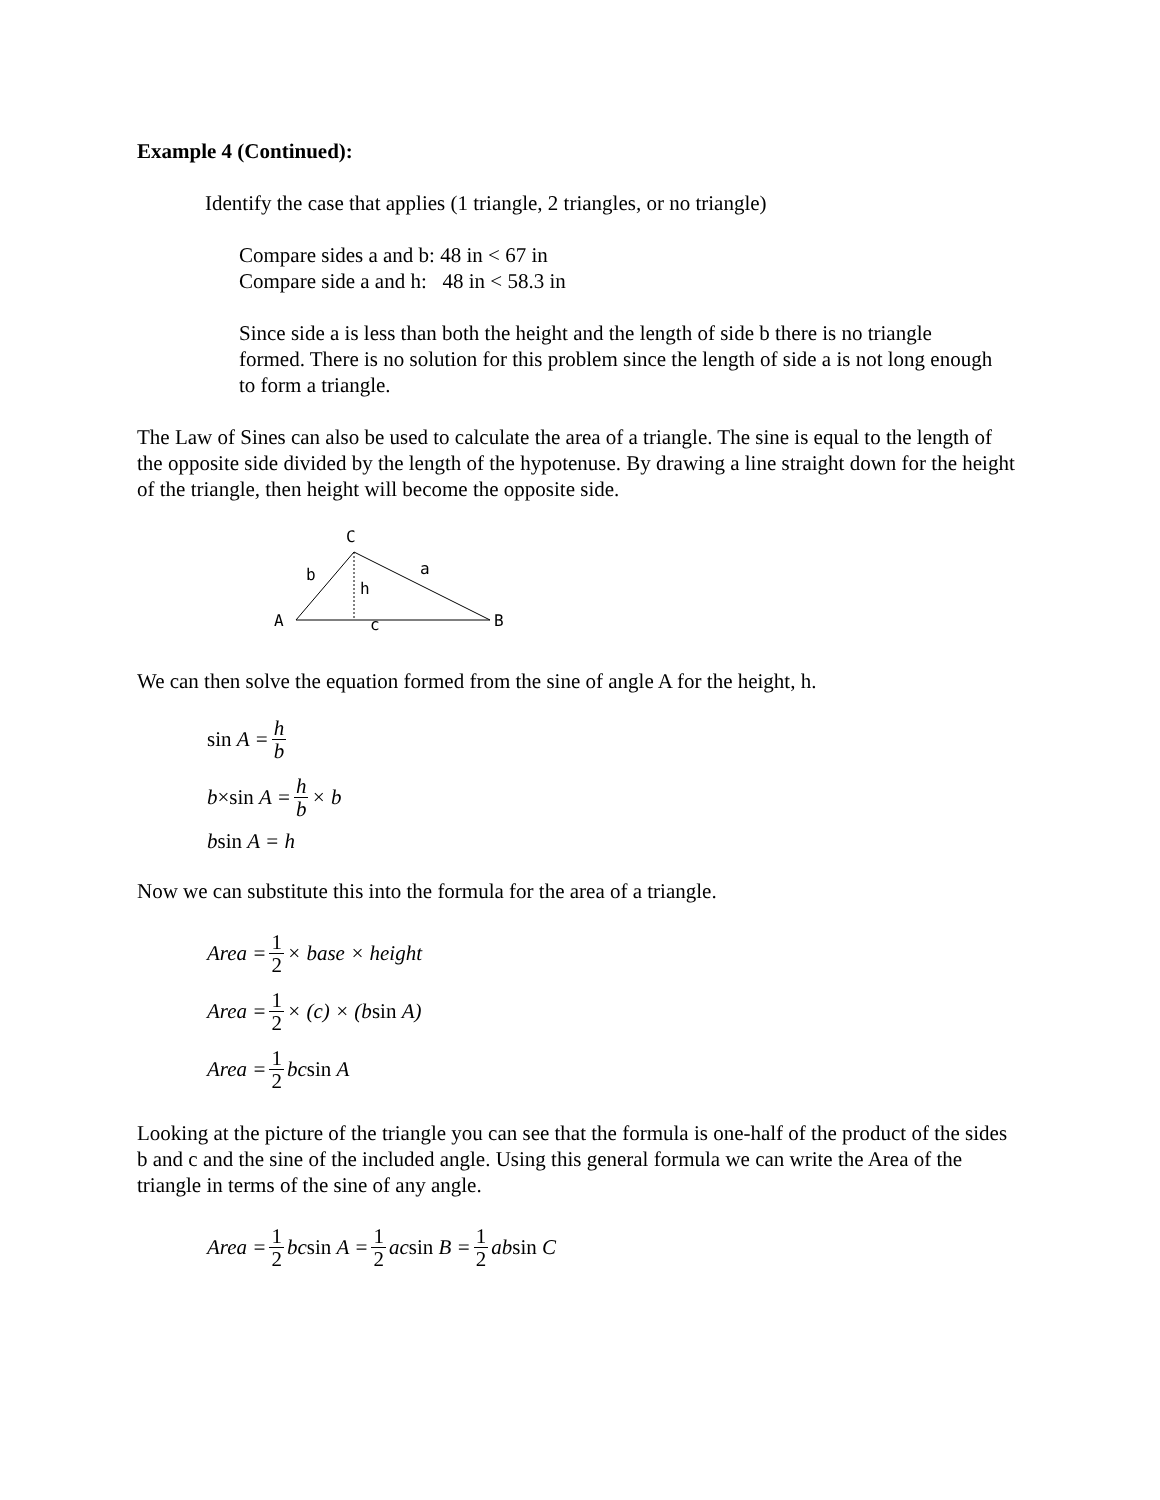Example 4 (Continued):
Identify the case that applies (1 triangle, 2 triangles, or no triangle)
Compare sides a and b: 48 in < 67 in
Compare side a and h: 48 in < 58.3 in
Since side a is less than both the height and the length of side b there is no triangle formed. There is no solution for this problem since the length of side a is not long enough to form a triangle.
The Law of Sines can also be used to calculate the area of a triangle. The sine is equal to the length of the opposite side divided by the length of the hypotenuse. By drawing a line straight down for the height of the triangle, then height will become the opposite side.
C
A
B
b
a
h
c
We can then solve the equation formed from the sine of angle A for the height, h.
sin A = h b
b ×sin A = h b × b
b sin A = h
Now we can substitute this into the formula for the area of a triangle.
Area = 1 2 × base × height
Area = 1 2 × (c) × (b sin A)
Area = 1 2 bc sin A
Looking at the picture of the triangle you can see that the formula is one-half of the product of the sides b and c and the sine of the included angle. Using this general formula we can write the Area of the triangle in terms of the sine of any angle.
Area = 1 2 bc sin A = 1 2 ac sin B = 1 2 ab sin C